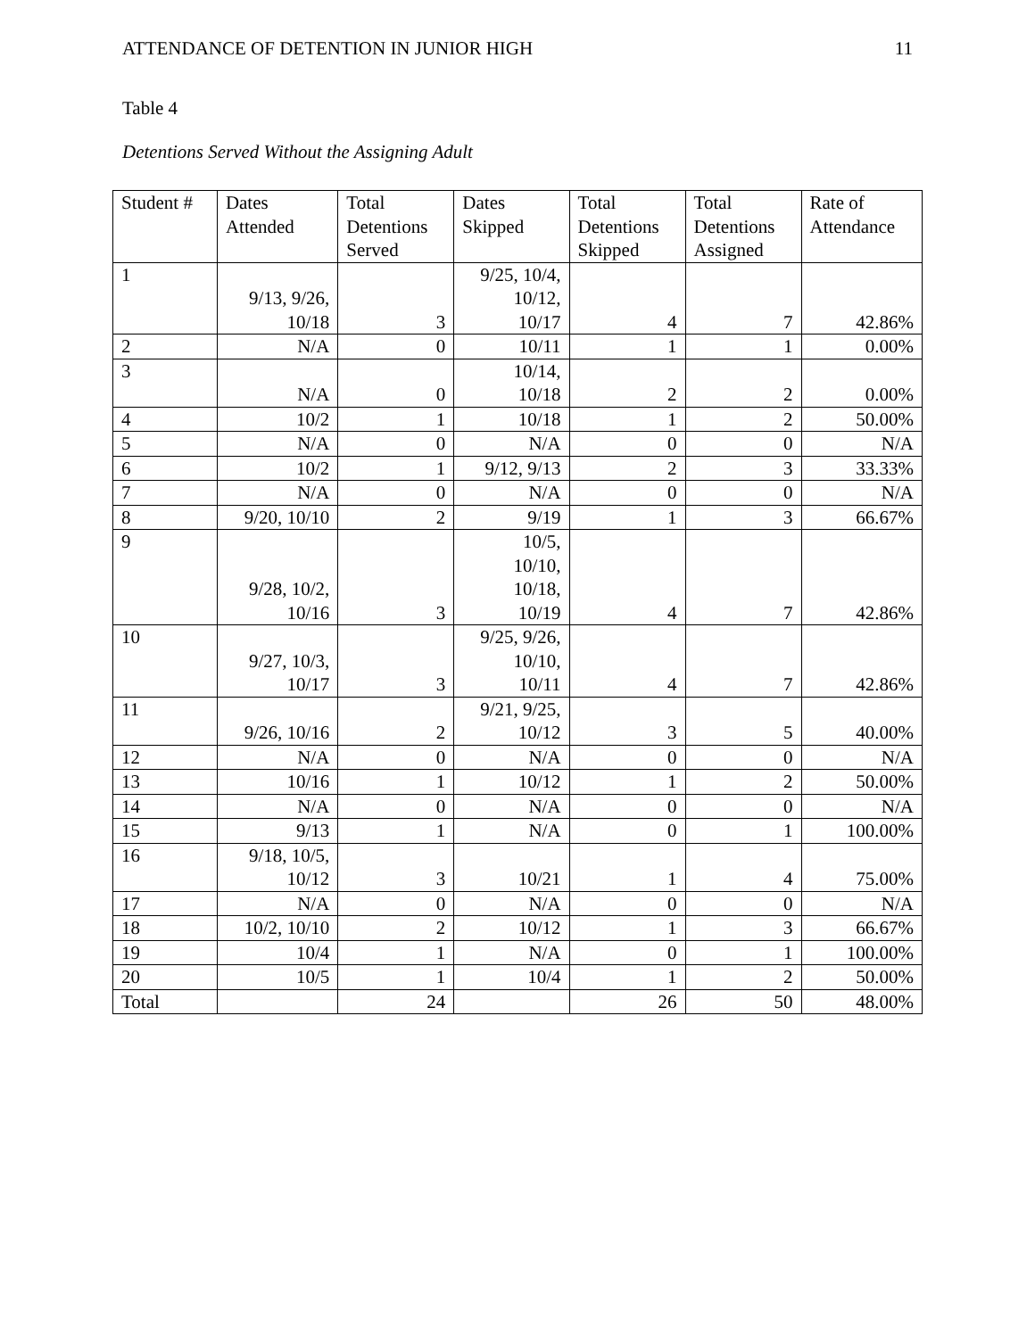ATTENDANCE OF DETENTION IN JUNIOR HIGH 11
Table 4
Detentions Served Without the Assigning Adult
| Student # | Dates Attended | Total Detentions Served | Dates Skipped | Total Detentions Skipped | Total Detentions Assigned | Rate of Attendance |
| 1 | 9/13, 9/26, 10/18 | 3 | 9/25, 10/4, 10/12, 10/17 | 4 | 7 | 42.86% |
| 2 | N/A | 0 | 10/11 | 1 | 1 | 0.00% |
| 3 | N/A | 0 | 10/14, 10/18 | 2 | 2 | 0.00% |
| 4 | 10/2 | 1 | 10/18 | 1 | 2 | 50.00% |
| 5 | N/A | 0 | N/A | 0 | 0 | N/A |
| 6 | 10/2 | 1 | 9/12, 9/13 | 2 | 3 | 33.33% |
| 7 | N/A | 0 | N/A | 0 | 0 | N/A |
| 8 | 9/20, 10/10 | 2 | 9/19 | 1 | 3 | 66.67% |
| 9 | 9/28, 10/2, 10/16 | 3 | 10/5, 10/10, 10/18, 10/19 | 4 | 7 | 42.86% |
| 10 | 9/27, 10/3, 10/17 | 3 | 9/25, 9/26, 10/10, 10/11 | 4 | 7 | 42.86% |
| 11 | 9/26, 10/16 | 2 | 9/21, 9/25, 10/12 | 3 | 5 | 40.00% |
| 12 | N/A | 0 | N/A | 0 | 0 | N/A |
| 13 | 10/16 | 1 | 10/12 | 1 | 2 | 50.00% |
| 14 | N/A | 0 | N/A | 0 | 0 | N/A |
| 15 | 9/13 | 1 | N/A | 0 | 1 | 100.00% |
| 16 | 9/18, 10/5, 10/12 | 3 | 10/21 | 1 | 4 | 75.00% |
| 17 | N/A | 0 | N/A | 0 | 0 | N/A |
| 18 | 10/2, 10/10 | 2 | 10/12 | 1 | 3 | 66.67% |
| 19 | 10/4 | 1 | N/A | 0 | 1 | 100.00% |
| 20 | 10/5 | 1 | 10/4 | 1 | 2 | 50.00% |
| Total | | 24 | | 26 | 50 | 48.00% |